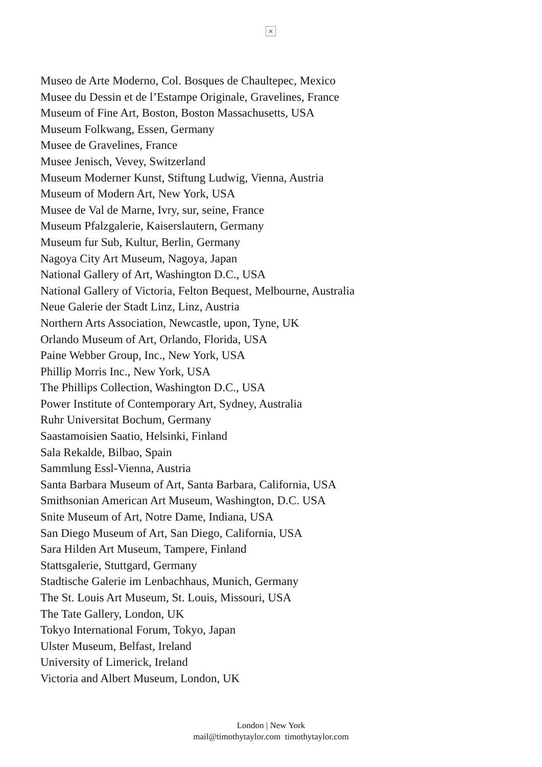×
Museo de Arte Moderno, Col. Bosques de Chaultepec, Mexico
Musee du Dessin et de l’Estampe Originale, Gravelines, France
Museum of Fine Art, Boston, Boston Massachusetts, USA
Museum Folkwang, Essen, Germany
Musee de Gravelines, France
Musee Jenisch, Vevey, Switzerland
Museum Moderner Kunst, Stiftung Ludwig, Vienna, Austria
Museum of Modern Art, New York, USA
Musee de Val de Marne, Ivry, sur, seine, France
Museum Pfalzgalerie, Kaiserslautern, Germany
Museum fur Sub, Kultur, Berlin, Germany
Nagoya City Art Museum, Nagoya, Japan
National Gallery of Art, Washington D.C., USA
National Gallery of Victoria, Felton Bequest, Melbourne, Australia
Neue Galerie der Stadt Linz, Linz, Austria
Northern Arts Association, Newcastle, upon, Tyne, UK
Orlando Museum of Art, Orlando, Florida, USA
Paine Webber Group, Inc., New York, USA
Phillip Morris Inc., New York, USA
The Phillips Collection, Washington D.C., USA
Power Institute of Contemporary Art, Sydney, Australia
Ruhr Universitat Bochum, Germany
Saastamoisien Saatio, Helsinki, Finland
Sala Rekalde, Bilbao, Spain
Sammlung Essl-Vienna, Austria
Santa Barbara Museum of Art, Santa Barbara, California, USA
Smithsonian American Art Museum, Washington, D.C. USA
Snite Museum of Art, Notre Dame, Indiana, USA
San Diego Museum of Art, San Diego, California, USA
Sara Hilden Art Museum, Tampere, Finland
Stattsgalerie, Stuttgard, Germany
Stadtische Galerie im Lenbachhaus, Munich, Germany
The St. Louis Art Museum, St. Louis, Missouri, USA
The Tate Gallery, London, UK
Tokyo International Forum, Tokyo, Japan
Ulster Museum, Belfast, Ireland
University of Limerick, Ireland
Victoria and Albert Museum, London, UK
London | New York
mail@timothytaylor.com timothytaylor.com